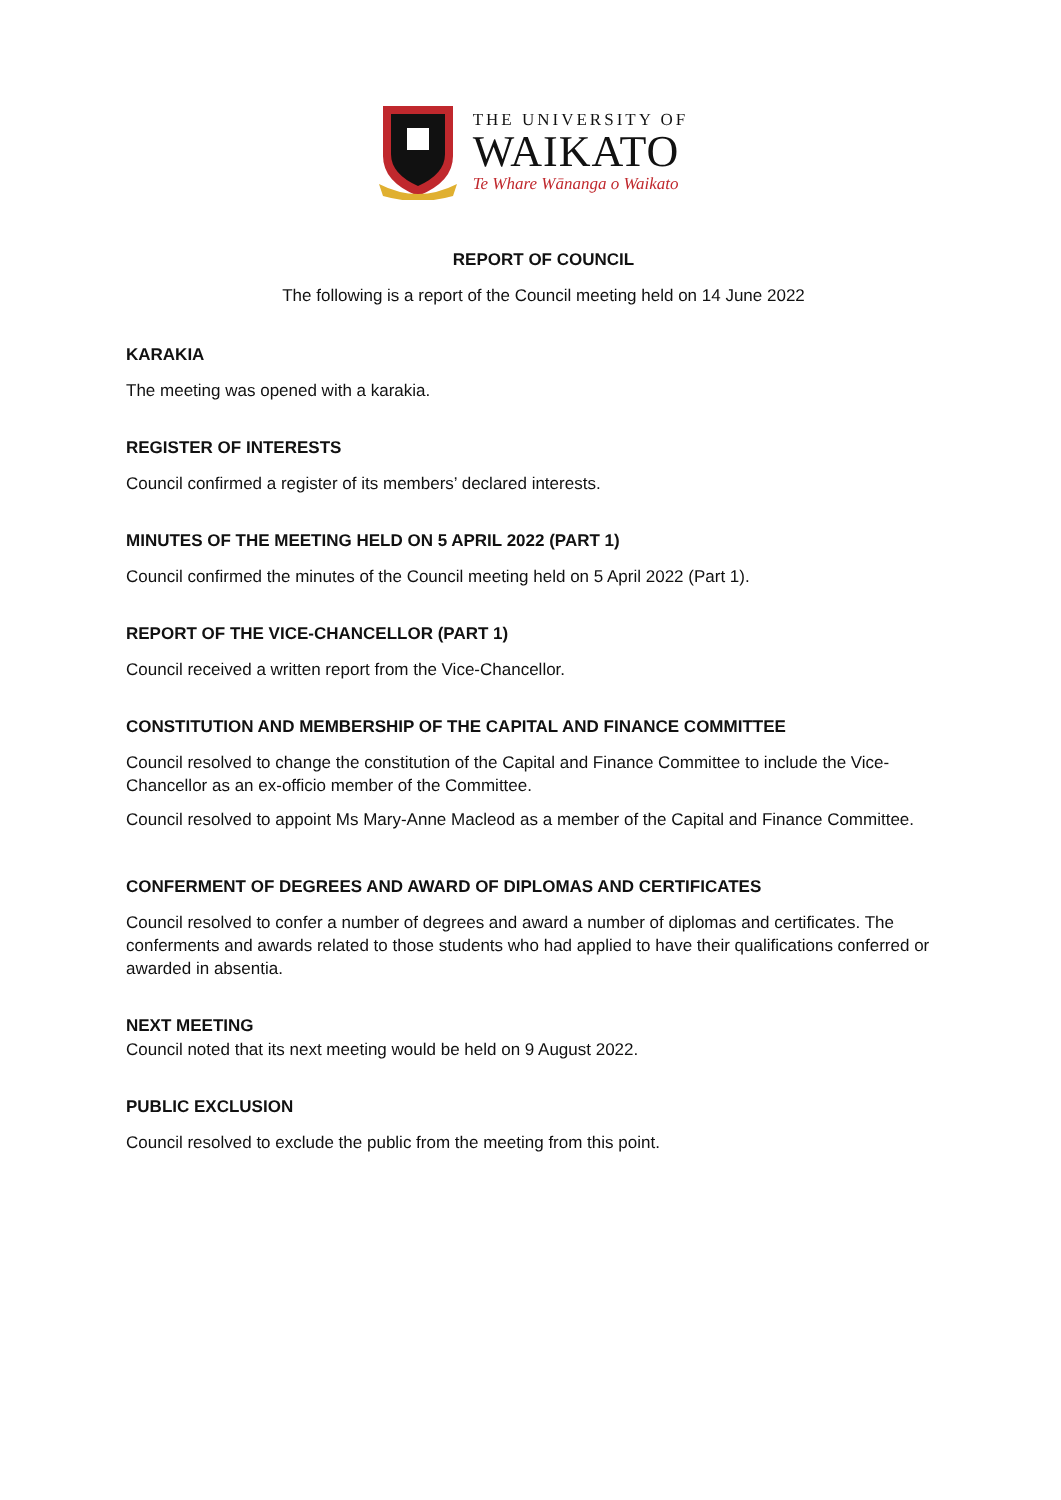THE UNIVERSITY OF
WAIKATO
Te Whare Wānanga o Waikato
REPORT OF COUNCIL
The following is a report of the Council meeting held on 14 June 2022
KARAKIA
The meeting was opened with a karakia.
REGISTER OF INTERESTS
Council confirmed a register of its members’ declared interests.
MINUTES OF THE MEETING HELD ON 5 APRIL 2022 (PART 1)
Council confirmed the minutes of the Council meeting held on 5 April 2022 (Part 1).
REPORT OF THE VICE-CHANCELLOR (PART 1)
Council received a written report from the Vice-Chancellor.
CONSTITUTION AND MEMBERSHIP OF THE CAPITAL AND FINANCE COMMITTEE
Council resolved to change the constitution of the Capital and Finance Committee to include the Vice-Chancellor as an ex-officio member of the Committee.
Council resolved to appoint Ms Mary-Anne Macleod as a member of the Capital and Finance Committee.
CONFERMENT OF DEGREES AND AWARD OF DIPLOMAS AND CERTIFICATES
Council resolved to confer a number of degrees and award a number of diplomas and certificates. The conferments and awards related to those students who had applied to have their qualifications conferred or awarded in absentia.
NEXT MEETING
Council noted that its next meeting would be held on 9 August 2022.
PUBLIC EXCLUSION
Council resolved to exclude the public from the meeting from this point.